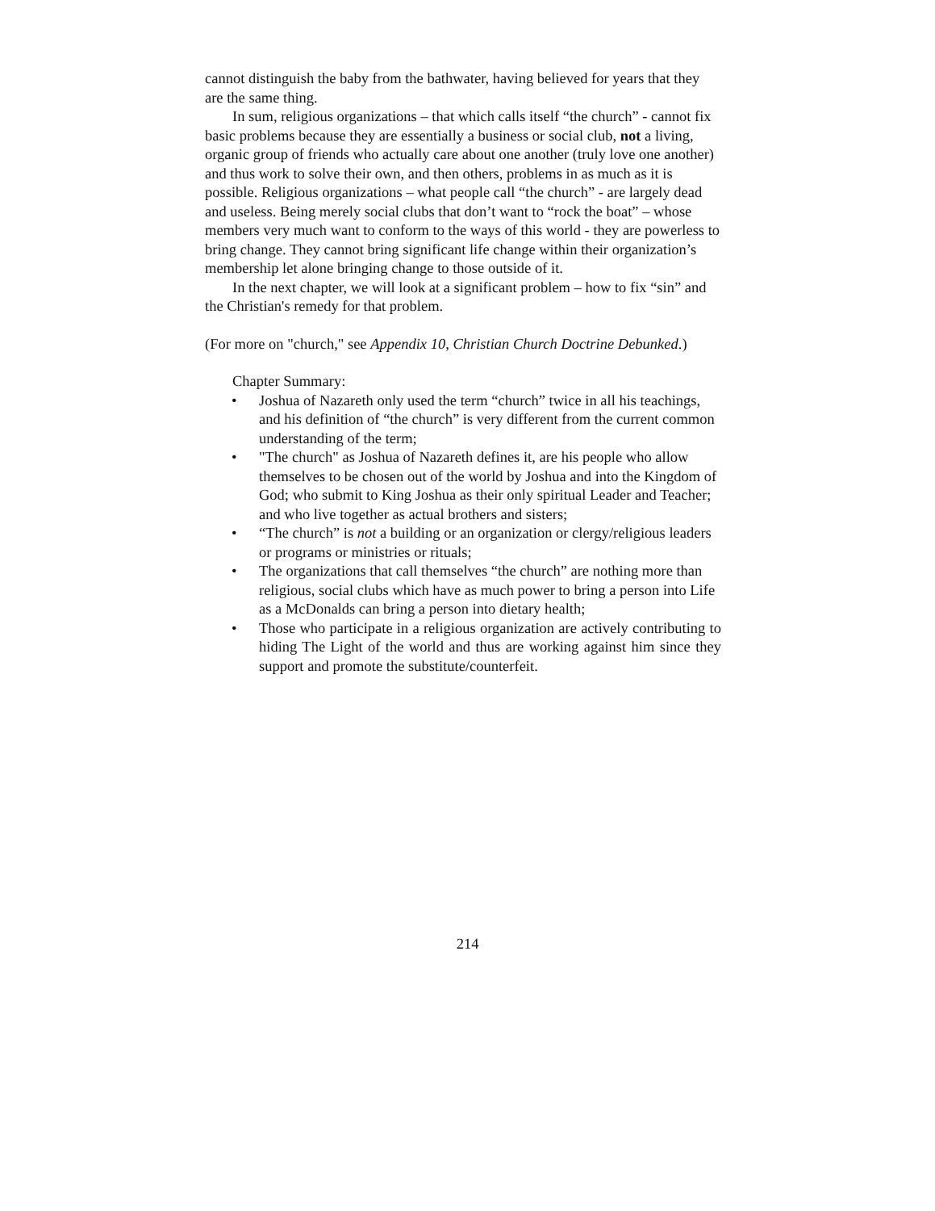cannot distinguish the baby from the bathwater, having believed for years that they are the same thing.
In sum, religious organizations – that which calls itself “the church” - cannot fix basic problems because they are essentially a business or social club, not a living, organic group of friends who actually care about one another (truly love one another) and thus work to solve their own, and then others, problems in as much as it is possible. Religious organizations – what people call “the church” - are largely dead and useless. Being merely social clubs that don’t want to “rock the boat” – whose members very much want to conform to the ways of this world - they are powerless to bring change. They cannot bring significant life change within their organization’s membership let alone bringing change to those outside of it.
In the next chapter, we will look at a significant problem – how to fix “sin” and the Christian's remedy for that problem.
(For more on "church," see Appendix 10, Christian Church Doctrine Debunked.)
Chapter Summary:
• Joshua of Nazareth only used the term “church” twice in all his teachings, and his definition of “the church” is very different from the current common understanding of the term;
• "The church" as Joshua of Nazareth defines it, are his people who allow themselves to be chosen out of the world by Joshua and into the Kingdom of God; who submit to King Joshua as their only spiritual Leader and Teacher; and who live together as actual brothers and sisters;
• “The church” is not a building or an organization or clergy/religious leaders or programs or ministries or rituals;
• The organizations that call themselves “the church” are nothing more than religious, social clubs which have as much power to bring a person into Life as a McDonalds can bring a person into dietary health;
• Those who participate in a religious organization are actively contributing to hiding The Light of the world and thus are working against him since they support and promote the substitute/counterfeit.
214